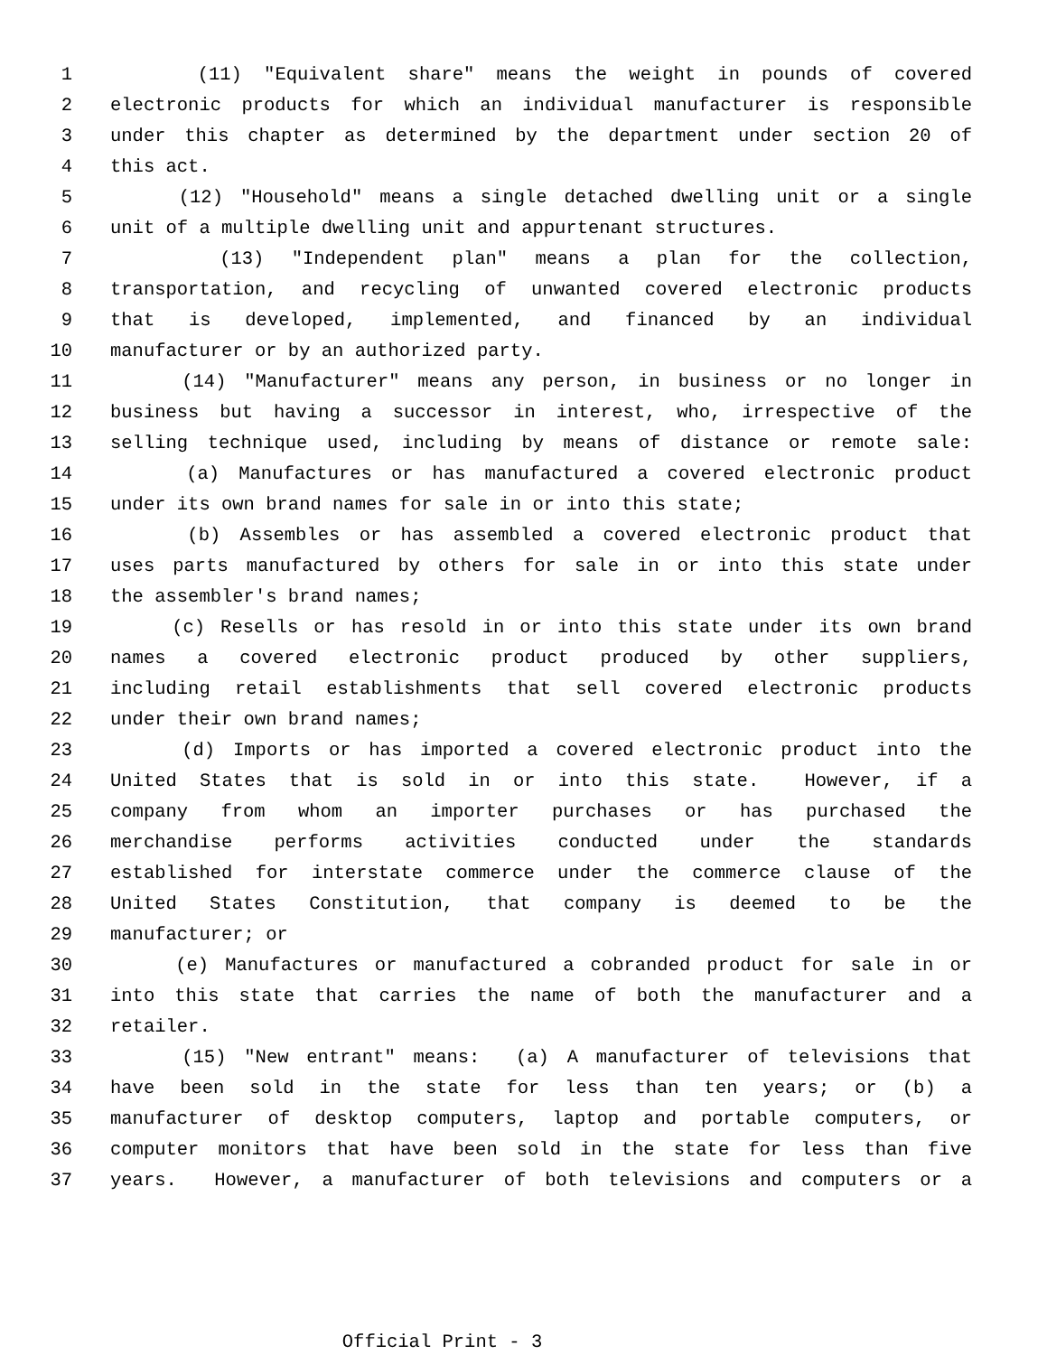1 (11) "Equivalent share" means the weight in pounds of covered
2 electronic products for which an individual manufacturer is responsible
3 under this chapter as determined by the department under section 20 of
4 this act.
5 (12) "Household" means a single detached dwelling unit or a single
6 unit of a multiple dwelling unit and appurtenant structures.
7 (13) "Independent plan" means a plan for the collection,
8 transportation, and recycling of unwanted covered electronic products
9 that is developed, implemented, and financed by an individual
10 manufacturer or by an authorized party.
11 (14) "Manufacturer" means any person, in business or no longer in
12 business but having a successor in interest, who, irrespective of the
13 selling technique used, including by means of distance or remote sale:
14 (a) Manufactures or has manufactured a covered electronic product
15 under its own brand names for sale in or into this state;
16 (b) Assembles or has assembled a covered electronic product that
17 uses parts manufactured by others for sale in or into this state under
18 the assembler's brand names;
19 (c) Resells or has resold in or into this state under its own brand
20 names a covered electronic product produced by other suppliers,
21 including retail establishments that sell covered electronic products
22 under their own brand names;
23 (d) Imports or has imported a covered electronic product into the
24 United States that is sold in or into this state. However, if a
25 company from whom an importer purchases or has purchased the
26 merchandise performs activities conducted under the standards
27 established for interstate commerce under the commerce clause of the
28 United States Constitution, that company is deemed to be the
29 manufacturer; or
30 (e) Manufactures or manufactured a cobranded product for sale in or
31 into this state that carries the name of both the manufacturer and a
32 retailer.
33 (15) "New entrant" means: (a) A manufacturer of televisions that
34 have been sold in the state for less than ten years; or (b) a
35 manufacturer of desktop computers, laptop and portable computers, or
36 computer monitors that have been sold in the state for less than five
37 years. However, a manufacturer of both televisions and computers or a
Official Print - 3